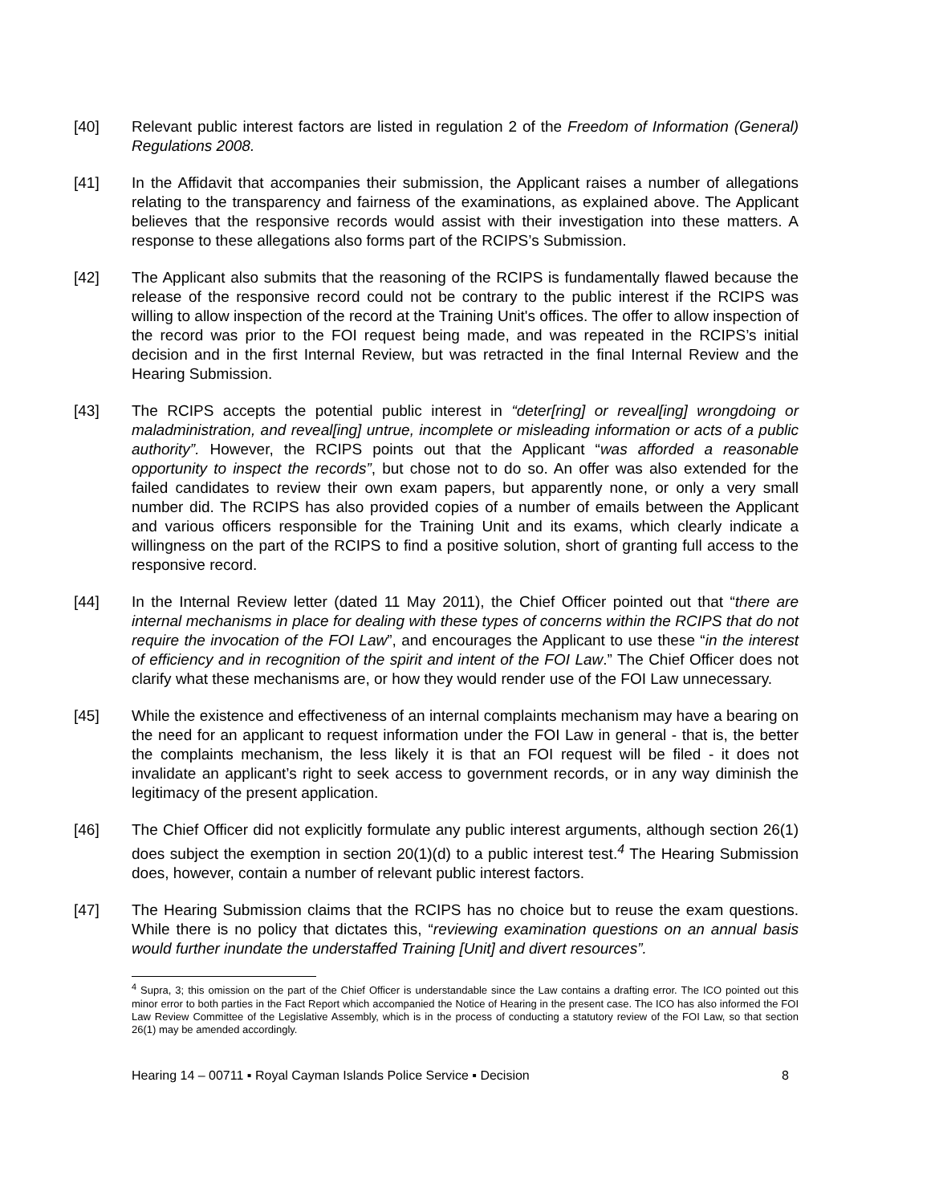[40] Relevant public interest factors are listed in regulation 2 of the Freedom of Information (General) Regulations 2008.
[41] In the Affidavit that accompanies their submission, the Applicant raises a number of allegations relating to the transparency and fairness of the examinations, as explained above. The Applicant believes that the responsive records would assist with their investigation into these matters. A response to these allegations also forms part of the RCIPS’s Submission.
[42] The Applicant also submits that the reasoning of the RCIPS is fundamentally flawed because the release of the responsive record could not be contrary to the public interest if the RCIPS was willing to allow inspection of the record at the Training Unit's offices. The offer to allow inspection of the record was prior to the FOI request being made, and was repeated in the RCIPS’s initial decision and in the first Internal Review, but was retracted in the final Internal Review and the Hearing Submission.
[43] The RCIPS accepts the potential public interest in “deter[ring] or reveal[ing] wrongdoing or maladministration, and reveal[ing] untrue, incomplete or misleading information or acts of a public authority”. However, the RCIPS points out that the Applicant “was afforded a reasonable opportunity to inspect the records”, but chose not to do so. An offer was also extended for the failed candidates to review their own exam papers, but apparently none, or only a very small number did. The RCIPS has also provided copies of a number of emails between the Applicant and various officers responsible for the Training Unit and its exams, which clearly indicate a willingness on the part of the RCIPS to find a positive solution, short of granting full access to the responsive record.
[44] In the Internal Review letter (dated 11 May 2011), the Chief Officer pointed out that “there are internal mechanisms in place for dealing with these types of concerns within the RCIPS that do not require the invocation of the FOI Law”, and encourages the Applicant to use these “in the interest of efficiency and in recognition of the spirit and intent of the FOI Law.” The Chief Officer does not clarify what these mechanisms are, or how they would render use of the FOI Law unnecessary.
[45] While the existence and effectiveness of an internal complaints mechanism may have a bearing on the need for an applicant to request information under the FOI Law in general - that is, the better the complaints mechanism, the less likely it is that an FOI request will be filed - it does not invalidate an applicant’s right to seek access to government records, or in any way diminish the legitimacy of the present application.
[46] The Chief Officer did not explicitly formulate any public interest arguments, although section 26(1) does subject the exemption in section 20(1)(d) to a public interest test.<sup>4</sup> The Hearing Submission does, however, contain a number of relevant public interest factors.
[47] The Hearing Submission claims that the RCIPS has no choice but to reuse the exam questions. While there is no policy that dictates this, “reviewing examination questions on an annual basis would further inundate the understaffed Training [Unit] and divert resources”.
<sup>4</sup> Supra, 3; this omission on the part of the Chief Officer is understandable since the Law contains a drafting error. The ICO pointed out this minor error to both parties in the Fact Report which accompanied the Notice of Hearing in the present case. The ICO has also informed the FOI Law Review Committee of the Legislative Assembly, which is in the process of conducting a statutory review of the FOI Law, so that section 26(1) may be amended accordingly.
Hearing 14 – 00711 ▪ Royal Cayman Islands Police Service ▪ Decision 8